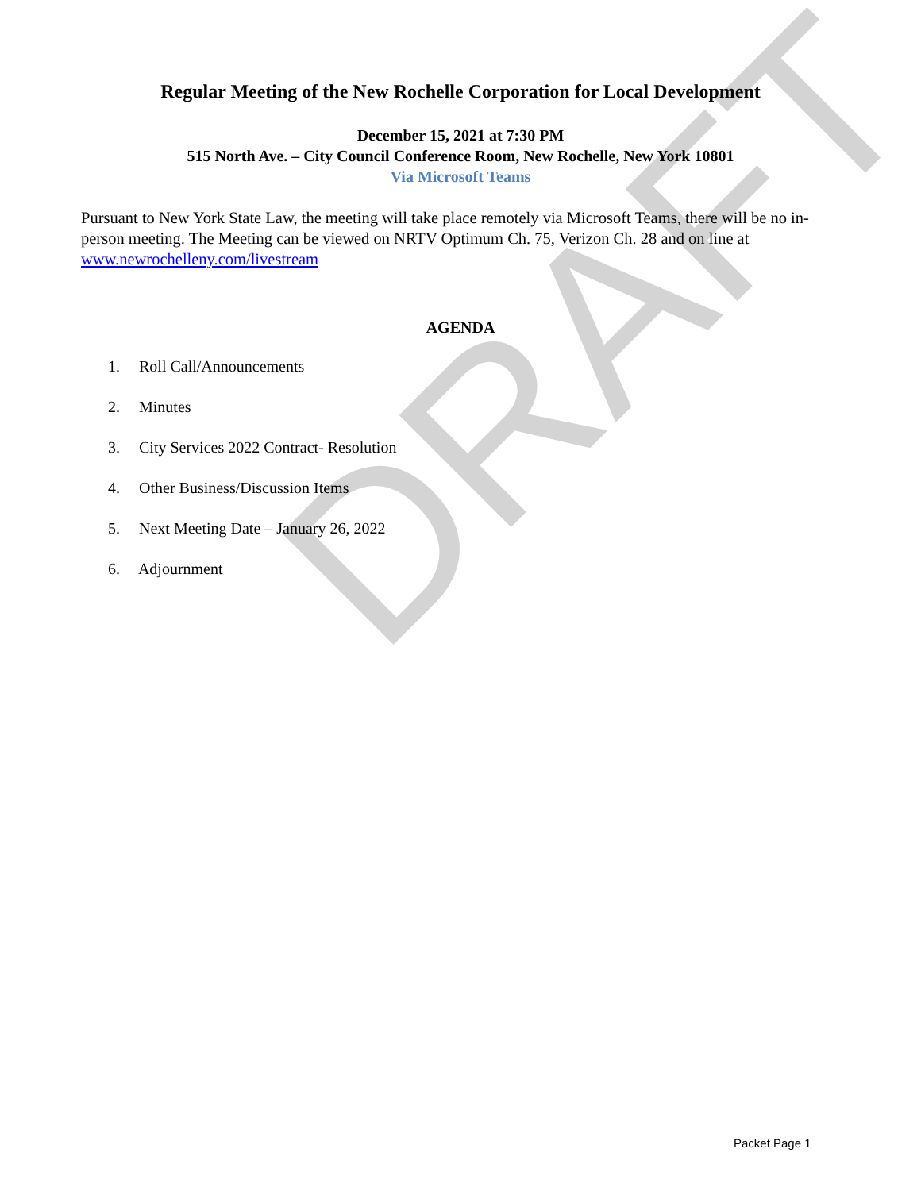DRAFT
Regular Meeting of the New Rochelle Corporation for Local Development
December 15, 2021 at 7:30 PM
515 North Ave. – City Council Conference Room, New Rochelle, New York 10801
Via Microsoft Teams
Pursuant to New York State Law, the meeting will take place remotely via Microsoft Teams, there will be no in-person meeting. The Meeting can be viewed on NRTV Optimum Ch. 75, Verizon Ch. 28 and on line at www.newrochelleny.com/livestream
AGENDA
1. Roll Call/Announcements
2. Minutes
3. City Services 2022 Contract- Resolution
4. Other Business/Discussion Items
5. Next Meeting Date – January 26, 2022
6. Adjournment
Packet Page 1